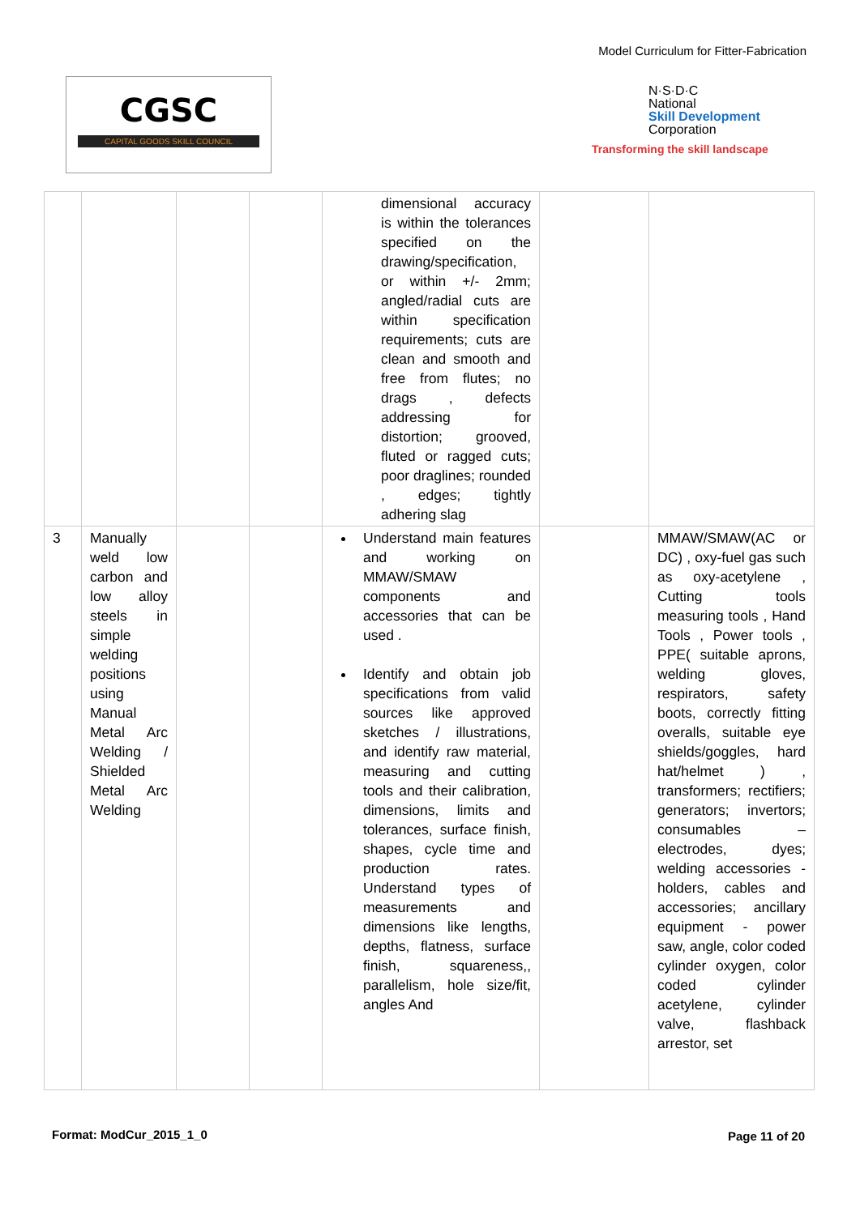Model Curriculum for Fitter-Fabrication
CGSC
CAPITAL GOODS SKILL COUNCIL
N·S·D·C
National
Skill Development
Corporation
Transforming the skill landscape
| | | | | dimensional accuracy is within the tolerances specified on the drawing/specification, or within +/- 2mm; angled/radial cuts are within specification requirements; cuts are clean and smooth and free from flutes; no drags , defects addressing for distortion; grooved, fluted or ragged cuts; poor draglines; rounded , edges; tightly adhering slag | | |
| 3 | Manually weld low carbon and low alloy steels in simple welding positions using Manual Metal Arc Welding / Shielded Metal Arc Welding | | | Understand main features and working on MMAW/SMAW components and accessories that can be used . Identify and obtain job specifications from valid sources like approved sketches / illustrations, and identify raw material, measuring and cutting tools and their calibration, dimensions, limits and tolerances, surface finish, shapes, cycle time and production rates. Understand types of measurements and dimensions like lengths, depths, flatness, surface finish, squareness,, parallelism, hole size/fit, angles And | | MMAW/SMAW(AC or DC) , oxy-fuel gas such as oxy-acetylene , Cutting tools measuring tools , Hand Tools , Power tools , PPE( suitable aprons, welding gloves, respirators, safety boots, correctly fitting overalls, suitable eye shields/goggles, hard hat/helmet ) , transformers; rectifiers; generators; invertors; consumables – electrodes, dyes; welding accessories - holders, cables and accessories; ancillary equipment - power saw, angle, color coded cylinder oxygen, color coded cylinder acetylene, cylinder valve, flashback arrestor, set |
Format: ModCur_2015_1_0
Page 11 of 20